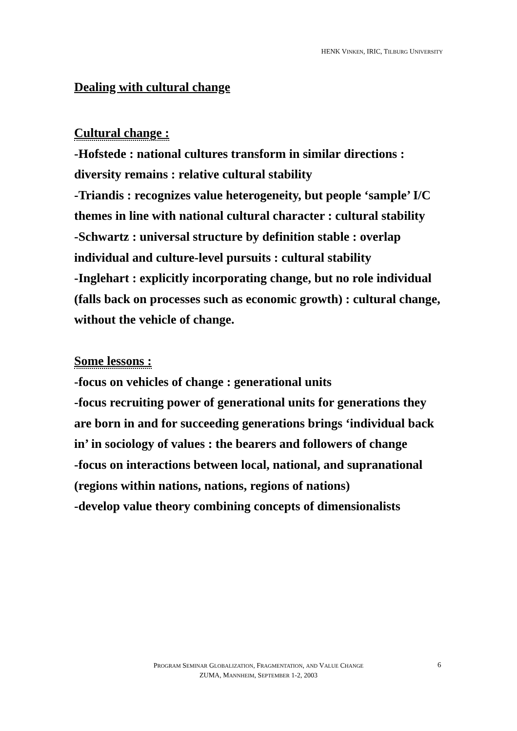HENK VINKEN, IRIC, TILBURG UNIVERSITY
Dealing with cultural change
Cultural change :
-Hofstede : national cultures transform in similar directions : diversity remains : relative cultural stability
-Triandis : recognizes value heterogeneity, but people ‘sample’ I/C themes in line with national cultural character : cultural stability
-Schwartz : universal structure by definition stable : overlap individual and culture-level pursuits : cultural stability
-Inglehart : explicitly incorporating change, but no role individual (falls back on processes such as economic growth) : cultural change, without the vehicle of change.
Some lessons :
-focus on vehicles of change : generational units
-focus recruiting power of generational units for generations they are born in and for succeeding generations brings ‘individual back in’ in sociology of values : the bearers and followers of change
-focus on interactions between local, national, and supranational (regions within nations, nations, regions of nations)
-develop value theory combining concepts of dimensionalists
PROGRAM SEMINAR GLOBALIZATION, FRAGMENTATION, AND VALUE CHANGE
ZUMA, MANNHEIM, SEPTEMBER 1-2, 2003
6